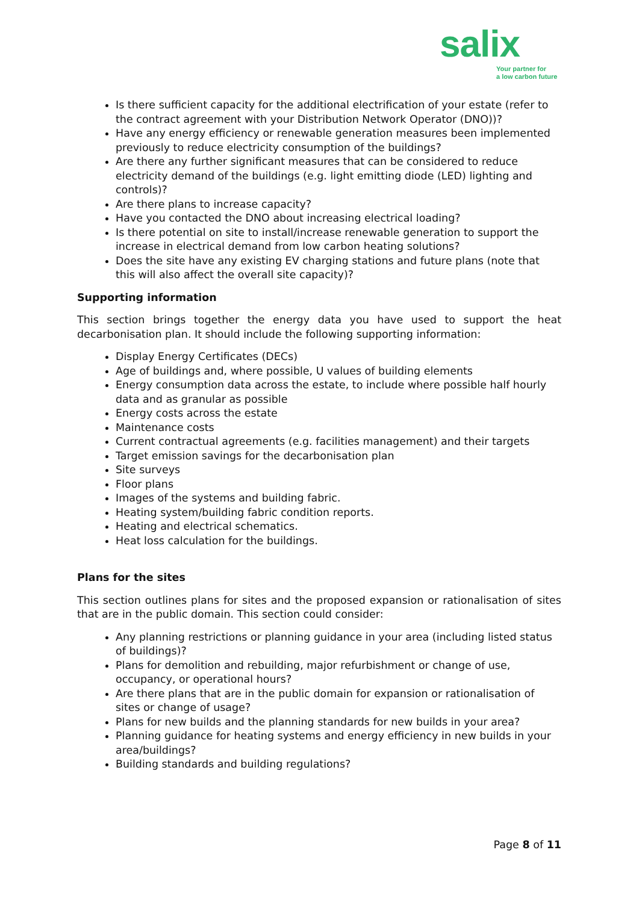salix
Your partner for
a low carbon future
Is there sufficient capacity for the additional electrification of your estate (refer to the contract agreement with your Distribution Network Operator (DNO))?
Have any energy efficiency or renewable generation measures been implemented previously to reduce electricity consumption of the buildings?
Are there any further significant measures that can be considered to reduce electricity demand of the buildings (e.g. light emitting diode (LED) lighting and controls)?
Are there plans to increase capacity?
Have you contacted the DNO about increasing electrical loading?
Is there potential on site to install/increase renewable generation to support the increase in electrical demand from low carbon heating solutions?
Does the site have any existing EV charging stations and future plans (note that this will also affect the overall site capacity)?
Supporting information
This section brings together the energy data you have used to support the heat decarbonisation plan. It should include the following supporting information:
Display Energy Certificates (DECs)
Age of buildings and, where possible, U values of building elements
Energy consumption data across the estate, to include where possible half hourly data and as granular as possible
Energy costs across the estate
Maintenance costs
Current contractual agreements (e.g. facilities management) and their targets
Target emission savings for the decarbonisation plan
Site surveys
Floor plans
Images of the systems and building fabric.
Heating system/building fabric condition reports.
Heating and electrical schematics.
Heat loss calculation for the buildings.
Plans for the sites
This section outlines plans for sites and the proposed expansion or rationalisation of sites that are in the public domain. This section could consider:
Any planning restrictions or planning guidance in your area (including listed status of buildings)?
Plans for demolition and rebuilding, major refurbishment or change of use, occupancy, or operational hours?
Are there plans that are in the public domain for expansion or rationalisation of sites or change of usage?
Plans for new builds and the planning standards for new builds in your area?
Planning guidance for heating systems and energy efficiency in new builds in your area/buildings?
Building standards and building regulations?
Page 8 of 11